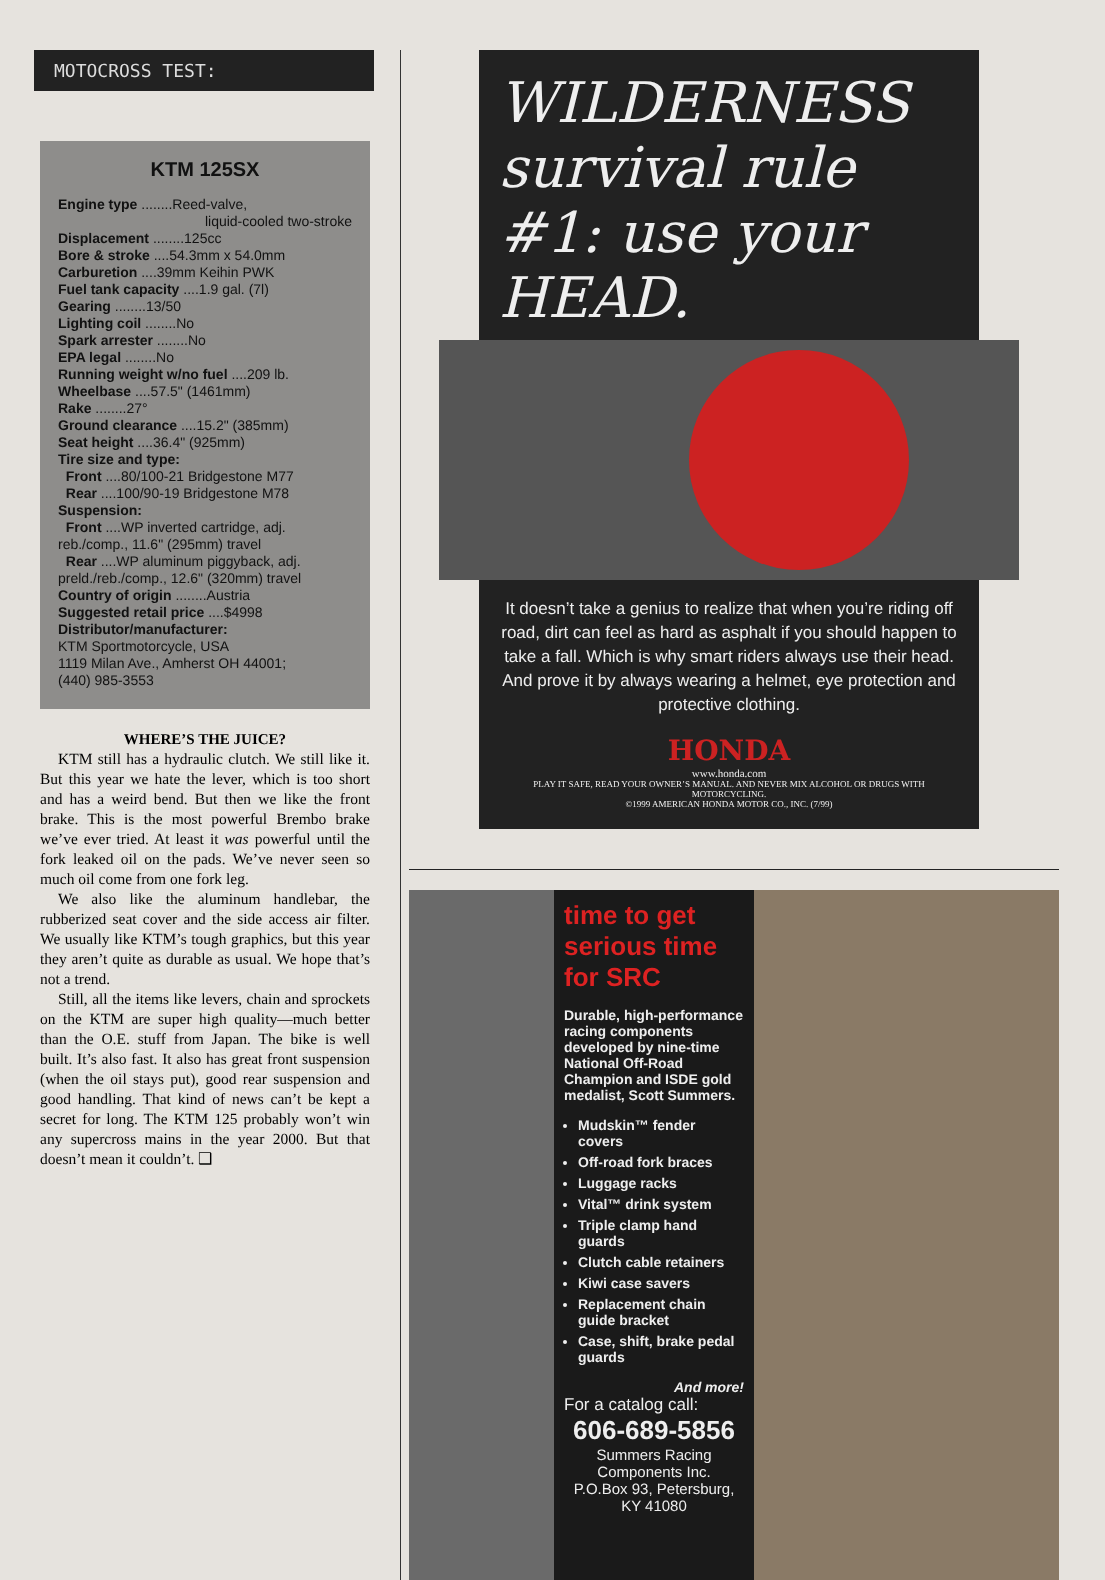MOTOCROSS TEST:
KTM 125SX
Engine type ........Reed-valve,
liquid-cooled two-stroke
Displacement ........125cc
Bore & stroke ....54.3mm x 54.0mm
Carburetion ....39mm Keihin PWK
Fuel tank capacity ....1.9 gal. (7l)
Gearing ........13/50
Lighting coil ........No
Spark arrester ........No
EPA legal ........No
Running weight w/no fuel ....209 lb.
Wheelbase ....57.5" (1461mm)
Rake ........27°
Ground clearance ....15.2" (385mm)
Seat height ....36.4" (925mm)
Tire size and type:
Front ....80/100-21 Bridgestone M77
Rear ....100/90-19 Bridgestone M78
Suspension:
Front ....WP inverted cartridge, adj. reb./comp., 11.6" (295mm) travel
Rear ....WP aluminum piggyback, adj. preld./reb./comp., 12.6" (320mm) travel
Country of origin ........Austria
Suggested retail price ....$4998
Distributor/manufacturer:
KTM Sportmotorcycle, USA
1119 Milan Ave., Amherst OH 44001;
(440) 985-3553
WHERE’S THE JUICE?
KTM still has a hydraulic clutch. We still like it. But this year we hate the lever, which is too short and has a weird bend. But then we like the front brake. This is the most powerful Brembo brake we’ve ever tried. At least it was powerful until the fork leaked oil on the pads. We’ve never seen so much oil come from one fork leg.
We also like the aluminum handlebar, the rubberized seat cover and the side access air filter. We usually like KTM’s tough graphics, but this year they aren’t quite as durable as usual. We hope that’s not a trend.
Still, all the items like levers, chain and sprockets on the KTM are super high quality—much better than the O.E. stuff from Japan. The bike is well built. It’s also fast. It also has great front suspension (when the oil stays put), good rear suspension and good handling. That kind of news can’t be kept a secret for long. The KTM 125 probably won’t win any supercross mains in the year 2000. But that doesn’t mean it couldn’t. ❑
WILDERNESS survival rule #1: use your HEAD.
It doesn’t take a genius to realize that when you’re riding off road, dirt can feel as hard as asphalt if you should happen to take a fall. Which is why smart riders always use their head. And prove it by always wearing a helmet, eye protection and protective clothing.
HONDA
www.honda.com
PLAY IT SAFE, READ YOUR OWNER’S MANUAL. AND NEVER MIX ALCOHOL OR DRUGS WITH MOTORCYCLING.
©1999 AMERICAN HONDA MOTOR CO., INC. (7/99)
time to get serious time for SRC
Durable, high-performance racing components developed by nine-time National Off-Road Champion and ISDE gold medalist, Scott Summers.
Mudskin™ fender covers
Off-road fork braces
Luggage racks
Vital™ drink system
Triple clamp hand guards
Clutch cable retainers
Kiwi case savers
Replacement chain guide bracket
Case, shift, brake pedal guards
And more!
For a catalog call:
606-689-5856
Summers Racing Components Inc.
P.O.Box 93, Petersburg, KY 41080